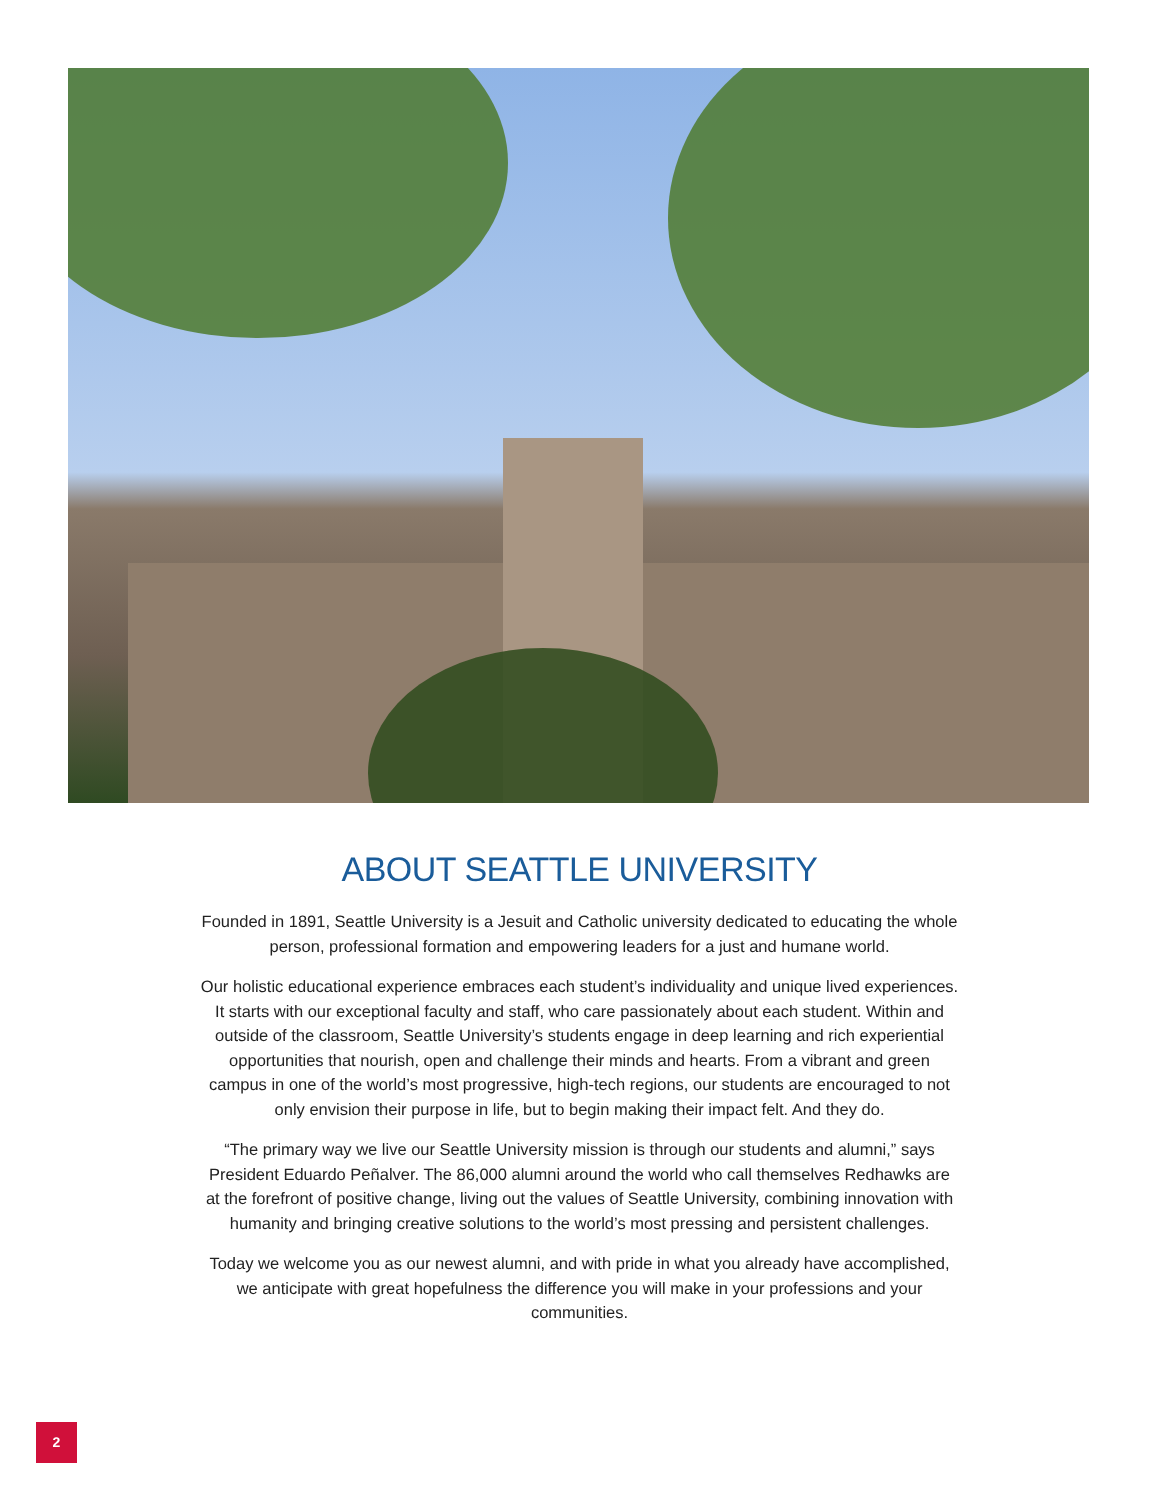ABOUT SEATTLE UNIVERSITY
Founded in 1891, Seattle University is a Jesuit and Catholic university dedicated to educating the whole person, professional formation and empowering leaders for a just and humane world.
Our holistic educational experience embraces each student’s individuality and unique lived experiences. It starts with our exceptional faculty and staff, who care passionately about each student. Within and outside of the classroom, Seattle University’s students engage in deep learning and rich experiential opportunities that nourish, open and challenge their minds and hearts. From a vibrant and green campus in one of the world’s most progressive, high-tech regions, our students are encouraged to not only envision their purpose in life, but to begin making their impact felt. And they do.
“The primary way we live our Seattle University mission is through our students and alumni,” says President Eduardo Peñalver. The 86,000 alumni around the world who call themselves Redhawks are at the forefront of positive change, living out the values of Seattle University, combining innovation with humanity and bringing creative solutions to the world’s most pressing and persistent challenges.
Today we welcome you as our newest alumni, and with pride in what you already have accomplished, we anticipate with great hopefulness the difference you will make in your professions and your communities.
2